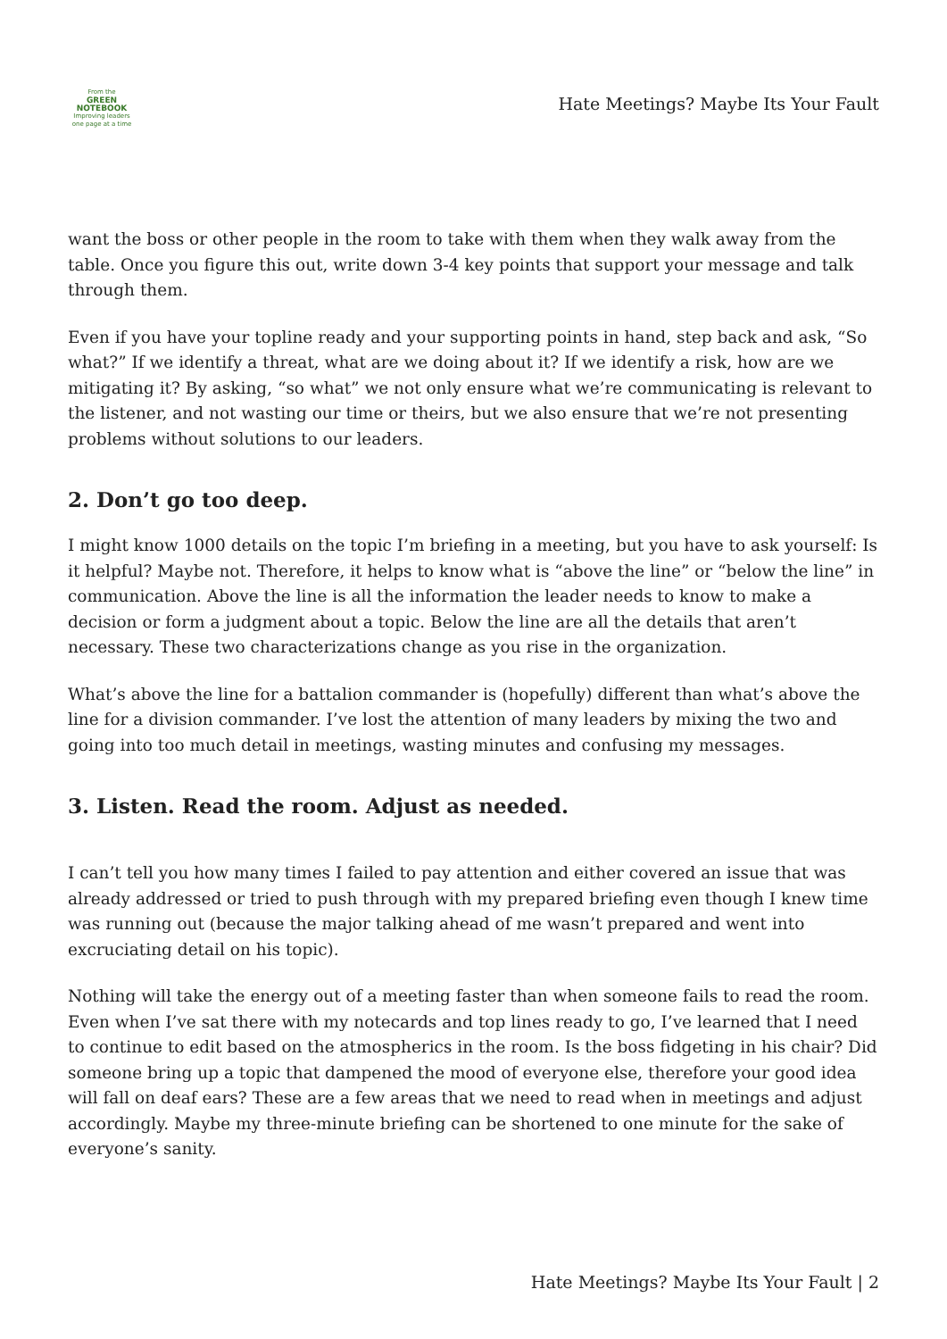From the
GREEN NOTEBOOK
Improving leaders one page at a time
Hate Meetings? Maybe Its Your Fault
want the boss or other people in the room to take with them when they walk away from the table. Once you figure this out, write down 3-4 key points that support your message and talk through them.
Even if you have your topline ready and your supporting points in hand, step back and ask, “So what?” If we identify a threat, what are we doing about it? If we identify a risk, how are we mitigating it? By asking, “so what” we not only ensure what we’re communicating is relevant to the listener, and not wasting our time or theirs, but we also ensure that we’re not presenting problems without solutions to our leaders.
2. Don’t go too deep.
I might know 1000 details on the topic I’m briefing in a meeting, but you have to ask yourself: Is it helpful? Maybe not. Therefore, it helps to know what is “above the line” or “below the line” in communication. Above the line is all the information the leader needs to know to make a decision or form a judgment about a topic. Below the line are all the details that aren’t necessary. These two characterizations change as you rise in the organization.
What’s above the line for a battalion commander is (hopefully) different than what’s above the line for a division commander. I’ve lost the attention of many leaders by mixing the two and going into too much detail in meetings, wasting minutes and confusing my messages.
3. Listen. Read the room. Adjust as needed.
I can’t tell you how many times I failed to pay attention and either covered an issue that was already addressed or tried to push through with my prepared briefing even though I knew time was running out (because the major talking ahead of me wasn’t prepared and went into excruciating detail on his topic).
Nothing will take the energy out of a meeting faster than when someone fails to read the room. Even when I’ve sat there with my notecards and top lines ready to go, I’ve learned that I need to continue to edit based on the atmospherics in the room. Is the boss fidgeting in his chair? Did someone bring up a topic that dampened the mood of everyone else, therefore your good idea will fall on deaf ears? These are a few areas that we need to read when in meetings and adjust accordingly. Maybe my three-minute briefing can be shortened to one minute for the sake of everyone’s sanity.
Hate Meetings? Maybe Its Your Fault | 2